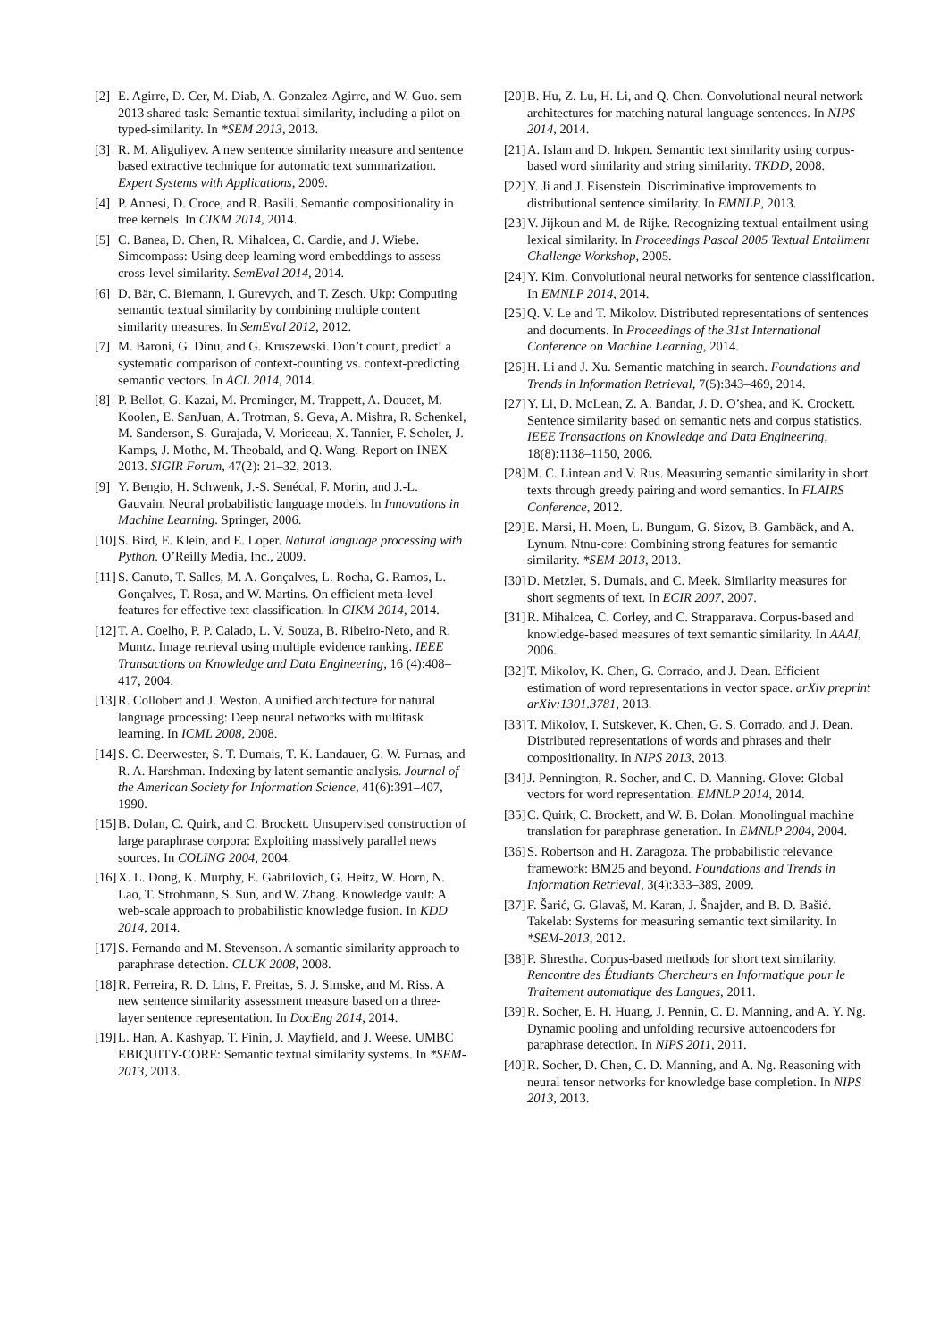[2] E. Agirre, D. Cer, M. Diab, A. Gonzalez-Agirre, and W. Guo. sem 2013 shared task: Semantic textual similarity, including a pilot on typed-similarity. In *SEM 2013, 2013.
[3] R. M. Aliguliyev. A new sentence similarity measure and sentence based extractive technique for automatic text summarization. Expert Systems with Applications, 2009.
[4] P. Annesi, D. Croce, and R. Basili. Semantic compositionality in tree kernels. In CIKM 2014, 2014.
[5] C. Banea, D. Chen, R. Mihalcea, C. Cardie, and J. Wiebe. Simcompass: Using deep learning word embeddings to assess cross-level similarity. SemEval 2014, 2014.
[6] D. Bär, C. Biemann, I. Gurevych, and T. Zesch. Ukp: Computing semantic textual similarity by combining multiple content similarity measures. In SemEval 2012, 2012.
[7] M. Baroni, G. Dinu, and G. Kruszewski. Don’t count, predict! a systematic comparison of context-counting vs. context-predicting semantic vectors. In ACL 2014, 2014.
[8] P. Bellot, G. Kazai, M. Preminger, M. Trappett, A. Doucet, M. Koolen, E. SanJuan, A. Trotman, S. Geva, A. Mishra, R. Schenkel, M. Sanderson, S. Gurajada, V. Moriceau, X. Tannier, F. Scholer, J. Kamps, J. Mothe, M. Theobald, and Q. Wang. Report on INEX 2013. SIGIR Forum, 47(2): 21–32, 2013.
[9] Y. Bengio, H. Schwenk, J.-S. Senécal, F. Morin, and J.-L. Gauvain. Neural probabilistic language models. In Innovations in Machine Learning. Springer, 2006.
[10] S. Bird, E. Klein, and E. Loper. Natural language processing with Python. O’Reilly Media, Inc., 2009.
[11] S. Canuto, T. Salles, M. A. Gonçalves, L. Rocha, G. Ramos, L. Gonçalves, T. Rosa, and W. Martins. On efficient meta-level features for effective text classification. In CIKM 2014, 2014.
[12] T. A. Coelho, P. P. Calado, L. V. Souza, B. Ribeiro-Neto, and R. Muntz. Image retrieval using multiple evidence ranking. IEEE Transactions on Knowledge and Data Engineering, 16 (4):408–417, 2004.
[13] R. Collobert and J. Weston. A unified architecture for natural language processing: Deep neural networks with multitask learning. In ICML 2008, 2008.
[14] S. C. Deerwester, S. T. Dumais, T. K. Landauer, G. W. Furnas, and R. A. Harshman. Indexing by latent semantic analysis. Journal of the American Society for Information Science, 41(6):391–407, 1990.
[15] B. Dolan, C. Quirk, and C. Brockett. Unsupervised construction of large paraphrase corpora: Exploiting massively parallel news sources. In COLING 2004, 2004.
[16] X. L. Dong, K. Murphy, E. Gabrilovich, G. Heitz, W. Horn, N. Lao, T. Strohmann, S. Sun, and W. Zhang. Knowledge vault: A web-scale approach to probabilistic knowledge fusion. In KDD 2014, 2014.
[17] S. Fernando and M. Stevenson. A semantic similarity approach to paraphrase detection. CLUK 2008, 2008.
[18] R. Ferreira, R. D. Lins, F. Freitas, S. J. Simske, and M. Riss. A new sentence similarity assessment measure based on a three-layer sentence representation. In DocEng 2014, 2014.
[19] L. Han, A. Kashyap, T. Finin, J. Mayfield, and J. Weese. UMBC EBIQUITY-CORE: Semantic textual similarity systems. In *SEM-2013, 2013.
[20] B. Hu, Z. Lu, H. Li, and Q. Chen. Convolutional neural network architectures for matching natural language sentences. In NIPS 2014, 2014.
[21] A. Islam and D. Inkpen. Semantic text similarity using corpus-based word similarity and string similarity. TKDD, 2008.
[22] Y. Ji and J. Eisenstein. Discriminative improvements to distributional sentence similarity. In EMNLP, 2013.
[23] V. Jijkoun and M. de Rijke. Recognizing textual entailment using lexical similarity. In Proceedings Pascal 2005 Textual Entailment Challenge Workshop, 2005.
[24] Y. Kim. Convolutional neural networks for sentence classification. In EMNLP 2014, 2014.
[25] Q. V. Le and T. Mikolov. Distributed representations of sentences and documents. In Proceedings of the 31st International Conference on Machine Learning, 2014.
[26] H. Li and J. Xu. Semantic matching in search. Foundations and Trends in Information Retrieval, 7(5):343–469, 2014.
[27] Y. Li, D. McLean, Z. A. Bandar, J. D. O’shea, and K. Crockett. Sentence similarity based on semantic nets and corpus statistics. IEEE Transactions on Knowledge and Data Engineering, 18(8):1138–1150, 2006.
[28] M. C. Lintean and V. Rus. Measuring semantic similarity in short texts through greedy pairing and word semantics. In FLAIRS Conference, 2012.
[29] E. Marsi, H. Moen, L. Bungum, G. Sizov, B. Gambäck, and A. Lynum. Ntnu-core: Combining strong features for semantic similarity. *SEM-2013, 2013.
[30] D. Metzler, S. Dumais, and C. Meek. Similarity measures for short segments of text. In ECIR 2007, 2007.
[31] R. Mihalcea, C. Corley, and C. Strapparava. Corpus-based and knowledge-based measures of text semantic similarity. In AAAI, 2006.
[32] T. Mikolov, K. Chen, G. Corrado, and J. Dean. Efficient estimation of word representations in vector space. arXiv preprint arXiv:1301.3781, 2013.
[33] T. Mikolov, I. Sutskever, K. Chen, G. S. Corrado, and J. Dean. Distributed representations of words and phrases and their compositionality. In NIPS 2013, 2013.
[34] J. Pennington, R. Socher, and C. D. Manning. Glove: Global vectors for word representation. EMNLP 2014, 2014.
[35] C. Quirk, C. Brockett, and W. B. Dolan. Monolingual machine translation for paraphrase generation. In EMNLP 2004, 2004.
[36] S. Robertson and H. Zaragoza. The probabilistic relevance framework: BM25 and beyond. Foundations and Trends in Information Retrieval, 3(4):333–389, 2009.
[37] F. Šarić, G. Glavaš, M. Karan, J. Šnajder, and B. D. Bašić. Takelab: Systems for measuring semantic text similarity. In *SEM-2013, 2012.
[38] P. Shrestha. Corpus-based methods for short text similarity. Rencontre des Étudiants Chercheurs en Informatique pour le Traitement automatique des Langues, 2011.
[39] R. Socher, E. H. Huang, J. Pennin, C. D. Manning, and A. Y. Ng. Dynamic pooling and unfolding recursive autoencoders for paraphrase detection. In NIPS 2011, 2011.
[40] R. Socher, D. Chen, C. D. Manning, and A. Ng. Reasoning with neural tensor networks for knowledge base completion. In NIPS 2013, 2013.